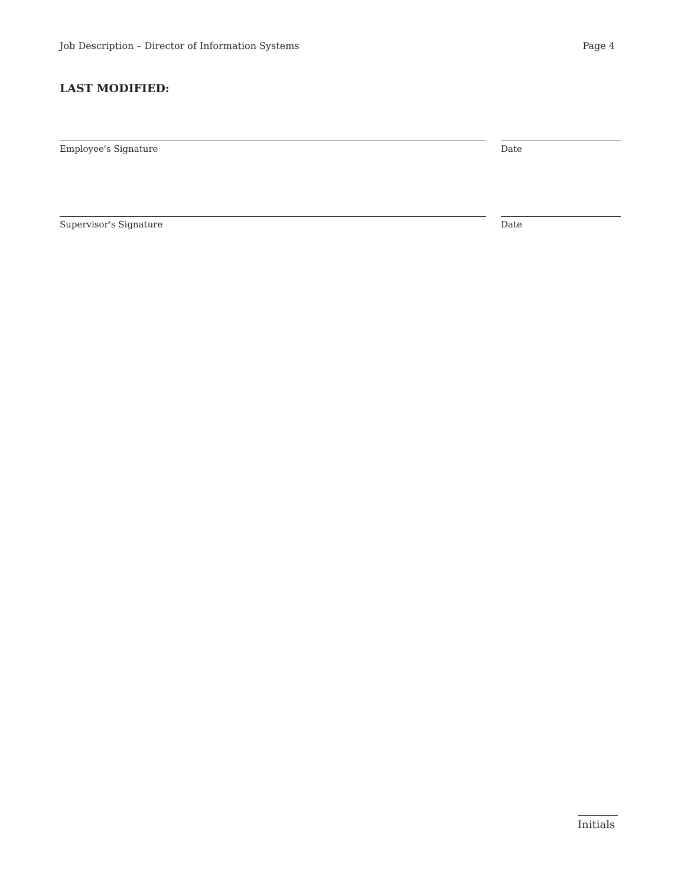Job Description – Director of Information Systems Page 4
LAST MODIFIED:
Employee's Signature Date
Supervisor's Signature Date
Initials